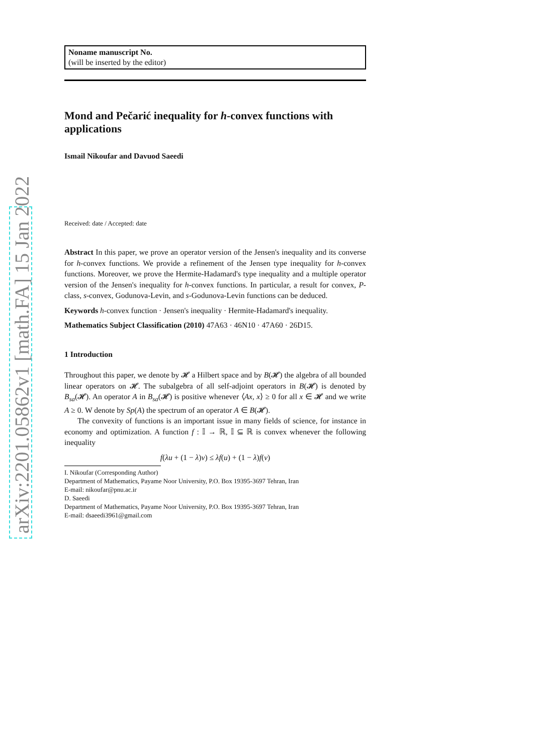arXiv:2201.05862v1 [math.FA] 15 Jan 2022
Noname manuscript No.
(will be inserted by the editor)
Mond and Pečarić inequality for h-convex functions with applications
Ismail Nikoufar and Davuod Saeedi
Received: date / Accepted: date
Abstract In this paper, we prove an operator version of the Jensen's inequality and its converse for h-convex functions. We provide a refinement of the Jensen type inequality for h-convex functions. Moreover, we prove the Hermite-Hadamard's type inequality and a multiple operator version of the Jensen's inequality for h-convex functions. In particular, a result for convex, P-class, s-convex, Godunova-Levin, and s-Godunova-Levin functions can be deduced.
Keywords h-convex function · Jensen's inequality · Hermite-Hadamard's inequality.
Mathematics Subject Classification (2010) 47A63 · 46N10 · 47A60 · 26D15.
1 Introduction
Throughout this paper, we denote by 𝓗 a Hilbert space and by B(𝓗) the algebra of all bounded linear operators on 𝓗. The subalgebra of all self-adjoint operators in B(𝓗) is denoted by B<sub>sa</sub>(𝓗). An operator A in B<sub>sa</sub>(𝓗) is positive whenever ⟨Ax, x⟩ ≥ 0 for all x ∈ 𝓗 and we write A ≥ 0. W denote by Sp(A) the spectrum of an operator A ∈ B(𝓗).
The convexity of functions is an important issue in many fields of science, for instance in economy and optimization. A function f : 𝕀 → ℝ, 𝕀 ⊆ ℝ is convex whenever the following inequality
f(λu + (1 − λ)v) ≤ λf(u) + (1 − λ)f(v)
I. Nikoufar (Corresponding Author)
Department of Mathematics, Payame Noor University, P.O. Box 19395-3697 Tehran, Iran
E-mail: nikoufar@pnu.ac.ir
D. Saeedi
Department of Mathematics, Payame Noor University, P.O. Box 19395-3697 Tehran, Iran
E-mail: dsaeedi3961@gmail.com